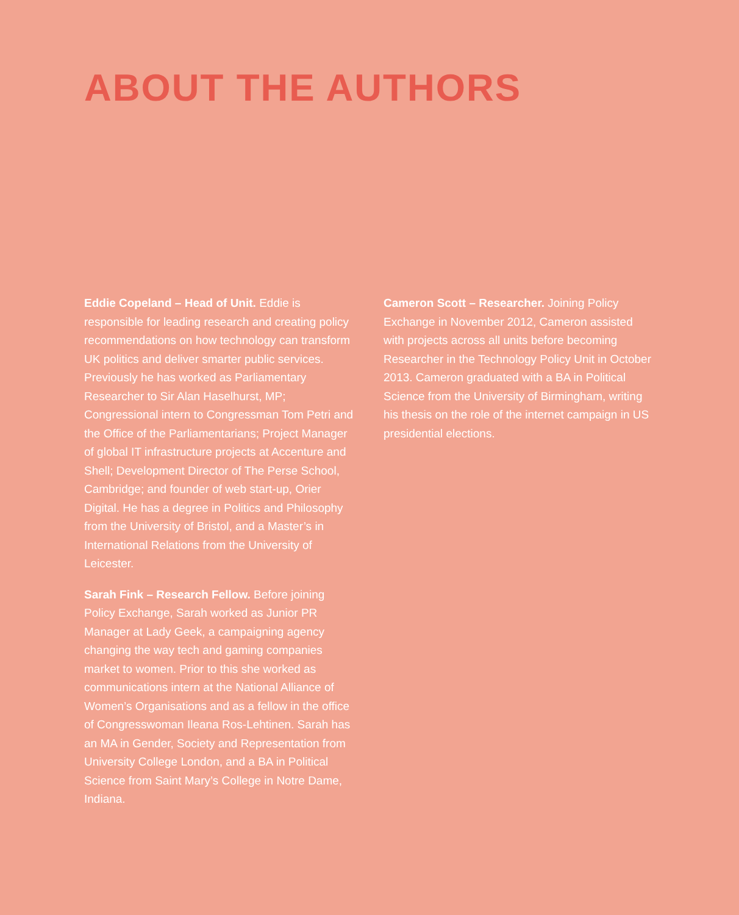ABOUT THE AUTHORS
Eddie Copeland – Head of Unit. Eddie is responsible for leading research and creating policy recommendations on how technology can transform UK politics and deliver smarter public services. Previously he has worked as Parliamentary Researcher to Sir Alan Haselhurst, MP; Congressional intern to Congressman Tom Petri and the Office of the Parliamentarians; Project Manager of global IT infrastructure projects at Accenture and Shell; Development Director of The Perse School, Cambridge; and founder of web start-up, Orier Digital. He has a degree in Politics and Philosophy from the University of Bristol, and a Master’s in International Relations from the University of Leicester.
Sarah Fink – Research Fellow. Before joining Policy Exchange, Sarah worked as Junior PR Manager at Lady Geek, a campaigning agency changing the way tech and gaming companies market to women. Prior to this she worked as communications intern at the National Alliance of Women’s Organisations and as a fellow in the office of Congresswoman Ileana Ros-Lehtinen. Sarah has an MA in Gender, Society and Representation from University College London, and a BA in Political Science from Saint Mary’s College in Notre Dame, Indiana.
Cameron Scott – Researcher. Joining Policy Exchange in November 2012, Cameron assisted with projects across all units before becoming Researcher in the Technology Policy Unit in October 2013. Cameron graduated with a BA in Political Science from the University of Birmingham, writing his thesis on the role of the internet campaign in US presidential elections.